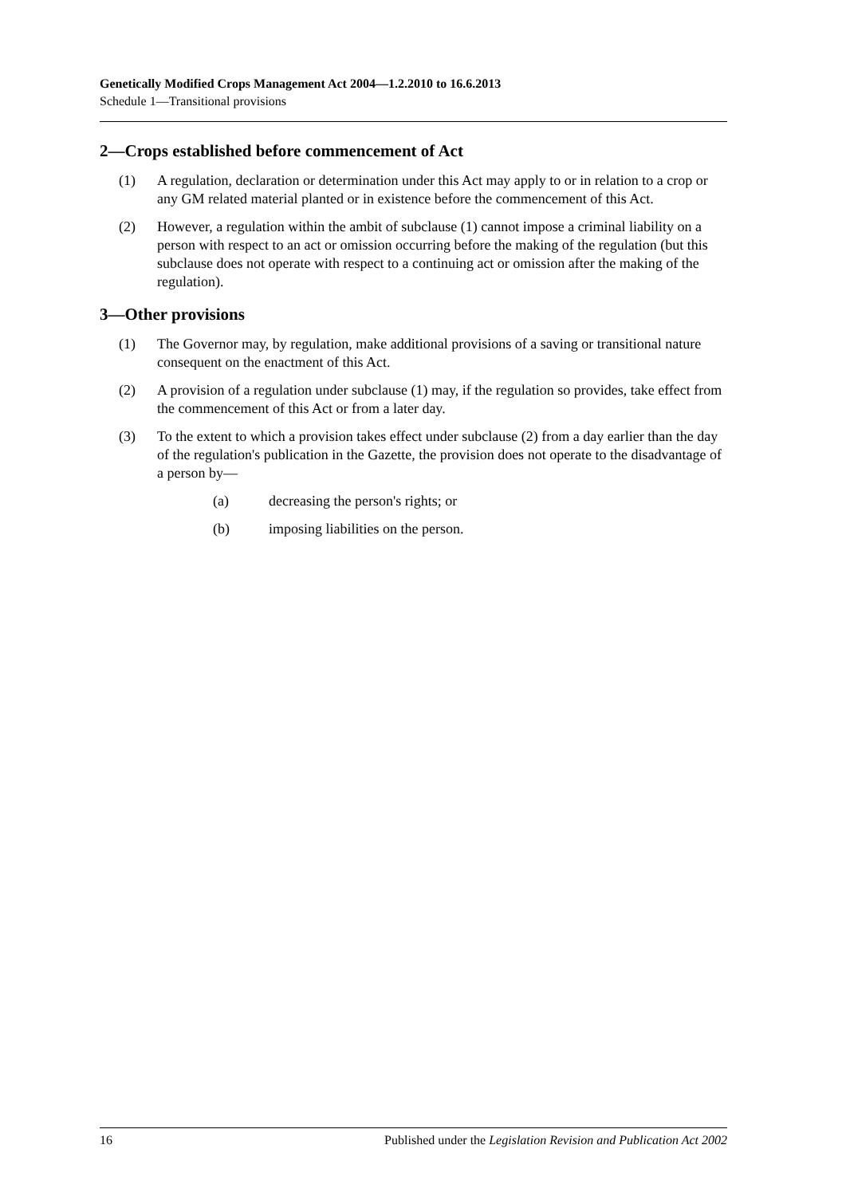Genetically Modified Crops Management Act 2004—1.2.2010 to 16.6.2013
Schedule 1—Transitional provisions
2—Crops established before commencement of Act
(1) A regulation, declaration or determination under this Act may apply to or in relation to a crop or any GM related material planted or in existence before the commencement of this Act.
(2) However, a regulation within the ambit of subclause (1) cannot impose a criminal liability on a person with respect to an act or omission occurring before the making of the regulation (but this subclause does not operate with respect to a continuing act or omission after the making of the regulation).
3—Other provisions
(1) The Governor may, by regulation, make additional provisions of a saving or transitional nature consequent on the enactment of this Act.
(2) A provision of a regulation under subclause (1) may, if the regulation so provides, take effect from the commencement of this Act or from a later day.
(3) To the extent to which a provision takes effect under subclause (2) from a day earlier than the day of the regulation's publication in the Gazette, the provision does not operate to the disadvantage of a person by—
(a) decreasing the person's rights; or
(b) imposing liabilities on the person.
16 Published under the Legislation Revision and Publication Act 2002